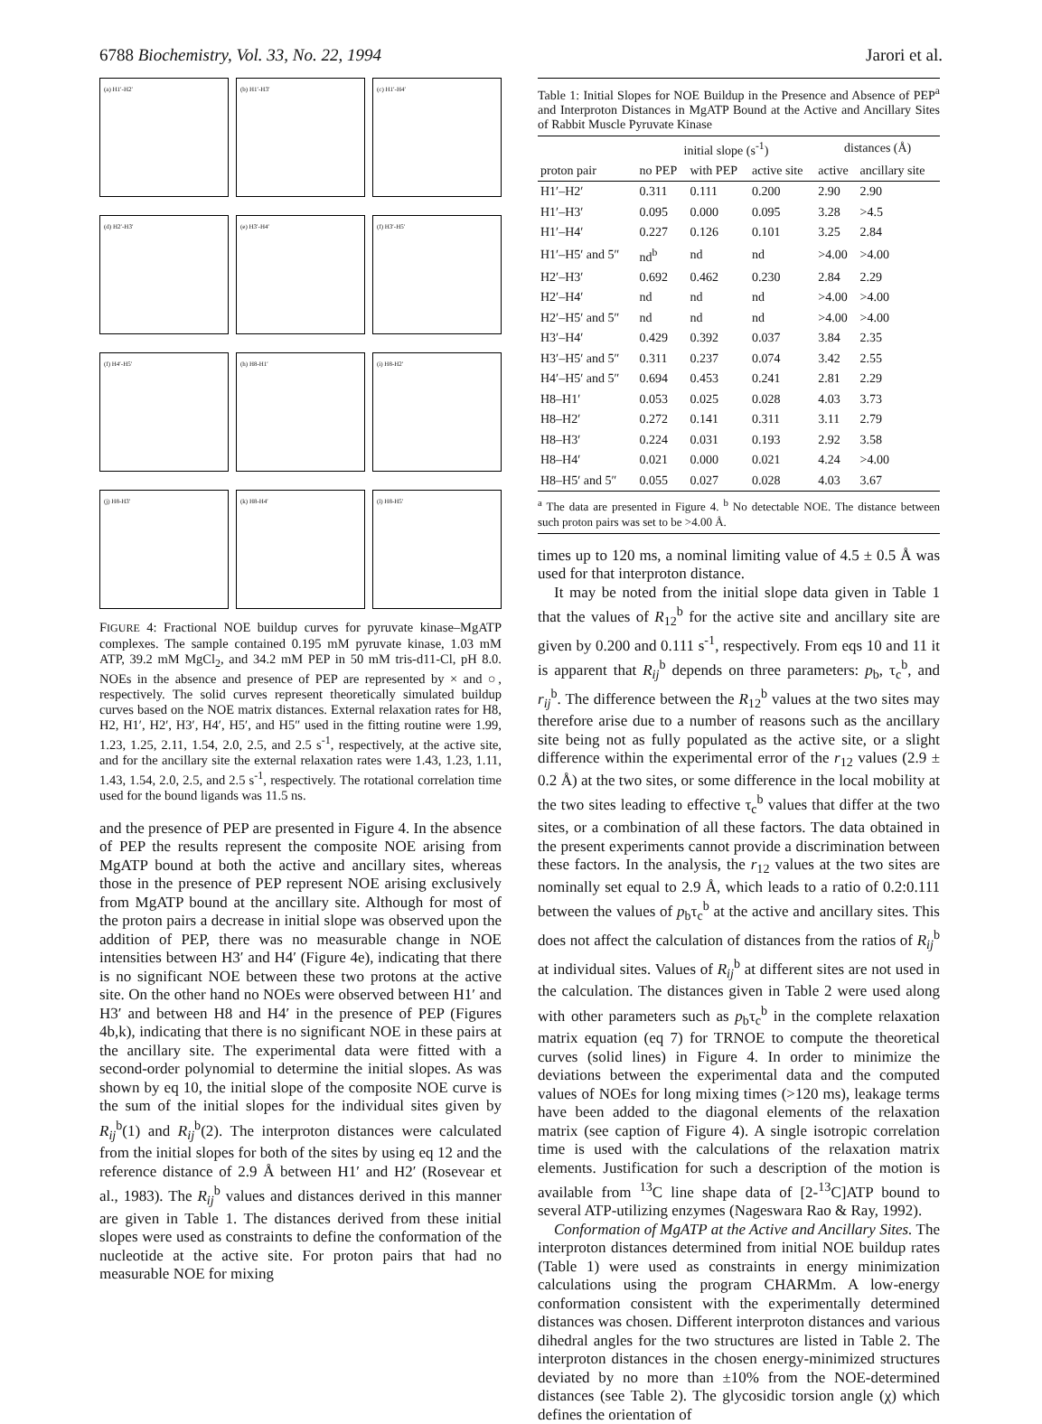6788 Biochemistry, Vol. 33, No. 22, 1994
Jarori et al.
(a) H1′-H2′
(b) H1′-H3′
(c) H1′-H4′
(d) H2′-H3′
(e) H3′-H4′
(f) H3′-H5′
(f) H4′-H5′
(h) H8-H1′
(i) H8-H2′
(j) H8-H3′
(k) H8-H4′
(l) H8-H5′
FIGURE 4: Fractional NOE buildup curves for pyruvate kinase–MgATP complexes. The sample contained 0.195 mM pyruvate kinase, 1.03 mM ATP, 39.2 mM MgCl<sub>2</sub>, and 34.2 mM PEP in 50 mM tris-d11-Cl, pH 8.0. NOEs in the absence and presence of PEP are represented by × and ○, respectively. The solid curves represent theoretically simulated buildup curves based on the NOE matrix distances. External relaxation rates for H8, H2, H1′, H2′, H3′, H4′, H5′, and H5″ used in the fitting routine were 1.99, 1.23, 1.25, 2.11, 1.54, 2.0, 2.5, and 2.5 s<sup>-1</sup>, respectively, at the active site, and for the ancillary site the external relaxation rates were 1.43, 1.23, 1.11, 1.43, 1.54, 2.0, 2.5, and 2.5 s<sup>-1</sup>, respectively. The rotational correlation time used for the bound ligands was 11.5 ns.
and the presence of PEP are presented in Figure 4. In the absence of PEP the results represent the composite NOE arising from MgATP bound at both the active and ancillary sites, whereas those in the presence of PEP represent NOE arising exclusively from MgATP bound at the ancillary site. Although for most of the proton pairs a decrease in initial slope was observed upon the addition of PEP, there was no measurable change in NOE intensities between H3′ and H4′ (Figure 4e), indicating that there is no significant NOE between these two protons at the active site. On the other hand no NOEs were observed between H1′ and H3′ and between H8 and H4′ in the presence of PEP (Figures 4b,k), indicating that there is no significant NOE in these pairs at the ancillary site. The experimental data were fitted with a second-order polynomial to determine the initial slopes. As was shown by eq 10, the initial slope of the composite NOE curve is the sum of the initial slopes for the individual sites given by R<sub>ij</sub><sup>b</sup>(1) and R<sub>ij</sub><sup>b</sup>(2). The interproton distances were calculated from the initial slopes for both of the sites by using eq 12 and the reference distance of 2.9 Å between H1′ and H2′ (Rosevear et al., 1983). The R<sub>ij</sub><sup>b</sup> values and distances derived in this manner are given in Table 1. The distances derived from these initial slopes were used as constraints to define the conformation of the nucleotide at the active site. For proton pairs that had no measurable NOE for mixing
Table 1: Initial Slopes for NOE Buildup in the Presence and Absence of PEP<sup>a</sup> and Interproton Distances in MgATP Bound at the Active and Ancillary Sites of Rabbit Muscle Pyruvate Kinase
| | initial slope (s<sup>-1</sup>) | | | distances (Å) | |
| --- | --- | --- | --- | --- | --- |
| proton pair | no PEP | with PEP | active site | active | ancillary site |
| H1′–H2′ | 0.311 | 0.111 | 0.200 | 2.90 | 2.90 |
| H1′–H3′ | 0.095 | 0.000 | 0.095 | 3.28 | >4.5 |
| H1′–H4′ | 0.227 | 0.126 | 0.101 | 3.25 | 2.84 |
| H1′–H5′ and 5″ | nd<sup>b</sup> | nd | nd | >4.00 | >4.00 |
| H2′–H3′ | 0.692 | 0.462 | 0.230 | 2.84 | 2.29 |
| H2′–H4′ | nd | nd | nd | >4.00 | >4.00 |
| H2′–H5′ and 5″ | nd | nd | nd | >4.00 | >4.00 |
| H3′–H4′ | 0.429 | 0.392 | 0.037 | 3.84 | 2.35 |
| H3′–H5′ and 5″ | 0.311 | 0.237 | 0.074 | 3.42 | 2.55 |
| H4′–H5′ and 5″ | 0.694 | 0.453 | 0.241 | 2.81 | 2.29 |
| H8–H1′ | 0.053 | 0.025 | 0.028 | 4.03 | 3.73 |
| H8–H2′ | 0.272 | 0.141 | 0.311 | 3.11 | 2.79 |
| H8–H3′ | 0.224 | 0.031 | 0.193 | 2.92 | 3.58 |
| H8–H4′ | 0.021 | 0.000 | 0.021 | 4.24 | >4.00 |
| H8–H5′ and 5″ | 0.055 | 0.027 | 0.028 | 4.03 | 3.67 |
<sup>a</sup> The data are presented in Figure 4. <sup>b</sup> No detectable NOE. The distance between such proton pairs was set to be >4.00 Å.
times up to 120 ms, a nominal limiting value of 4.5 ± 0.5 Å was used for that interproton distance.
It may be noted from the initial slope data given in Table 1 that the values of R<sub>12</sub><sup>b</sup> for the active site and ancillary site are given by 0.200 and 0.111 s<sup>-1</sup>, respectively. From eqs 10 and 11 it is apparent that R<sub>ij</sub><sup>b</sup> depends on three parameters: p<sub>b</sub>, τ<sub>c</sub><sup>b</sup>, and r<sub>ij</sub><sup>b</sup>. The difference between the R<sub>12</sub><sup>b</sup> values at the two sites may therefore arise due to a number of reasons such as the ancillary site being not as fully populated as the active site, or a slight difference within the experimental error of the r<sub>12</sub> values (2.9 ± 0.2 Å) at the two sites, or some difference in the local mobility at the two sites leading to effective τ<sub>c</sub><sup>b</sup> values that differ at the two sites, or a combination of all these factors. The data obtained in the present experiments cannot provide a discrimination between these factors. In the analysis, the r<sub>12</sub> values at the two sites are nominally set equal to 2.9 Å, which leads to a ratio of 0.2:0.111 between the values of p<sub>b</sub>τ<sub>c</sub><sup>b</sup> at the active and ancillary sites. This does not affect the calculation of distances from the ratios of R<sub>ij</sub><sup>b</sup> at individual sites. Values of R<sub>ij</sub><sup>b</sup> at different sites are not used in the calculation. The distances given in Table 2 were used along with other parameters such as p<sub>b</sub>τ<sub>c</sub><sup>b</sup> in the complete relaxation matrix equation (eq 7) for TRNOE to compute the theoretical curves (solid lines) in Figure 4. In order to minimize the deviations between the experimental data and the computed values of NOEs for long mixing times (>120 ms), leakage terms have been added to the diagonal elements of the relaxation matrix (see caption of Figure 4). A single isotropic correlation time is used with the calculations of the relaxation matrix elements. Justification for such a description of the motion is available from <sup>13</sup>C line shape data of [2-<sup>13</sup>C]ATP bound to several ATP-utilizing enzymes (Nageswara Rao & Ray, 1992).
Conformation of MgATP at the Active and Ancillary Sites. The interproton distances determined from initial NOE buildup rates (Table 1) were used as constraints in energy minimization calculations using the program CHARMm. A low-energy conformation consistent with the experimentally determined distances was chosen. Different interproton distances and various dihedral angles for the two structures are listed in Table 2. The interproton distances in the chosen energy-minimized structures deviated by no more than ±10% from the NOE-determined distances (see Table 2). The glycosidic torsion angle (χ) which defines the orientation of